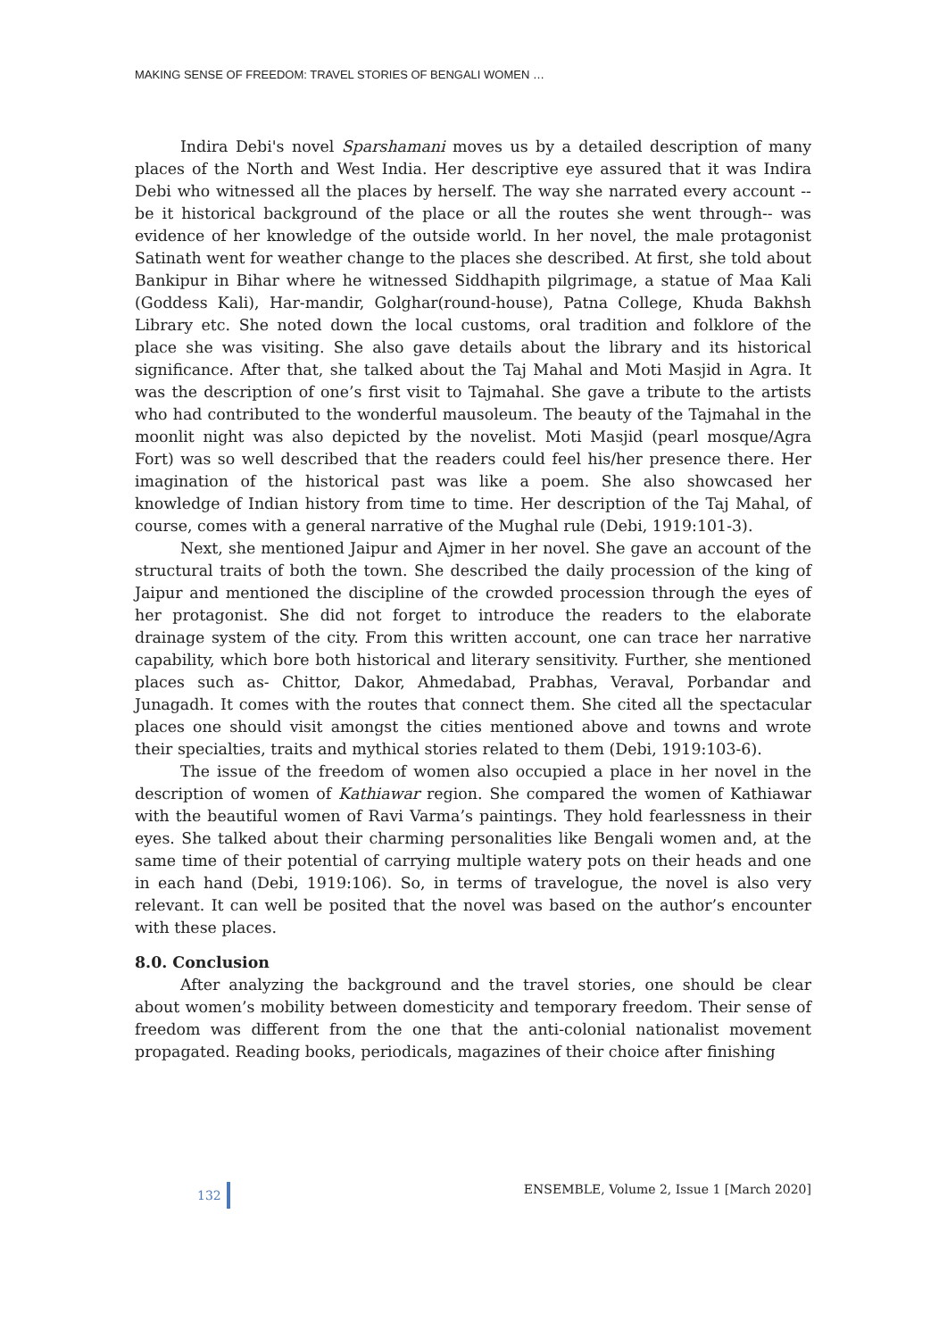MAKING SENSE OF FREEDOM: TRAVEL STORIES OF BENGALI WOMEN …
Indira Debi's novel Sparshamani moves us by a detailed description of many places of the North and West India. Her descriptive eye assured that it was Indira Debi who witnessed all the places by herself. The way she narrated every account -- be it historical background of the place or all the routes she went through-- was evidence of her knowledge of the outside world. In her novel, the male protagonist Satinath went for weather change to the places she described. At first, she told about Bankipur in Bihar where he witnessed Siddhapith pilgrimage, a statue of Maa Kali (Goddess Kali), Har-mandir, Golghar(round-house), Patna College, Khuda Bakhsh Library etc. She noted down the local customs, oral tradition and folklore of the place she was visiting. She also gave details about the library and its historical significance. After that, she talked about the Taj Mahal and Moti Masjid in Agra. It was the description of one’s first visit to Tajmahal. She gave a tribute to the artists who had contributed to the wonderful mausoleum. The beauty of the Tajmahal in the moonlit night was also depicted by the novelist. Moti Masjid (pearl mosque/Agra Fort) was so well described that the readers could feel his/her presence there. Her imagination of the historical past was like a poem. She also showcased her knowledge of Indian history from time to time. Her description of the Taj Mahal, of course, comes with a general narrative of the Mughal rule (Debi, 1919:101-3).
Next, she mentioned Jaipur and Ajmer in her novel. She gave an account of the structural traits of both the town. She described the daily procession of the king of Jaipur and mentioned the discipline of the crowded procession through the eyes of her protagonist. She did not forget to introduce the readers to the elaborate drainage system of the city. From this written account, one can trace her narrative capability, which bore both historical and literary sensitivity. Further, she mentioned places such as- Chittor, Dakor, Ahmedabad, Prabhas, Veraval, Porbandar and Junagadh. It comes with the routes that connect them. She cited all the spectacular places one should visit amongst the cities mentioned above and towns and wrote their specialties, traits and mythical stories related to them (Debi, 1919:103-6).
The issue of the freedom of women also occupied a place in her novel in the description of women of Kathiawar region. She compared the women of Kathiawar with the beautiful women of Ravi Varma’s paintings. They hold fearlessness in their eyes. She talked about their charming personalities like Bengali women and, at the same time of their potential of carrying multiple watery pots on their heads and one in each hand (Debi, 1919:106). So, in terms of travelogue, the novel is also very relevant. It can well be posited that the novel was based on the author’s encounter with these places.
8.0. Conclusion
After analyzing the background and the travel stories, one should be clear about women’s mobility between domesticity and temporary freedom. Their sense of freedom was different from the one that the anti-colonial nationalist movement propagated. Reading books, periodicals, magazines of their choice after finishing
132 ENSEMBLE, Volume 2, Issue 1 [March 2020]